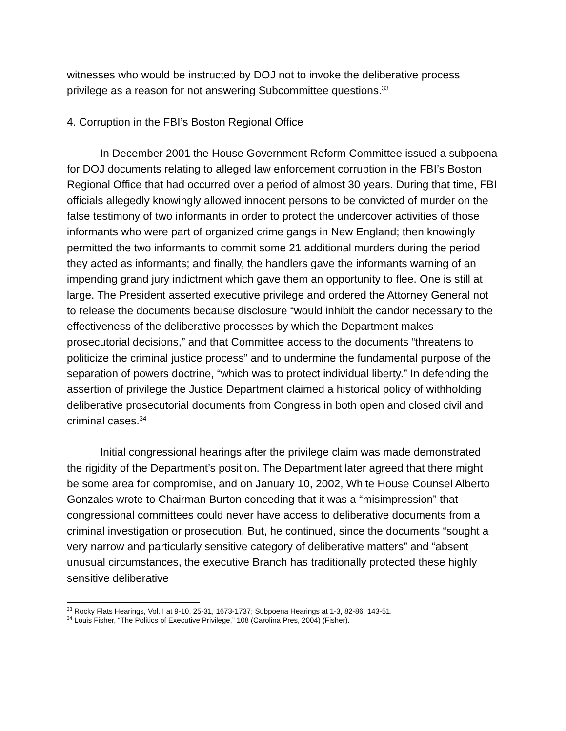witnesses who would be instructed by DOJ not to invoke the deliberative process privilege as a reason for not answering Subcommittee questions.<sup>33</sup>
4. Corruption in the FBI’s Boston Regional Office
In December 2001 the House Government Reform Committee issued a subpoena for DOJ documents relating to alleged law enforcement corruption in the FBI’s Boston Regional Office that had occurred over a period of almost 30 years. During that time, FBI officials allegedly knowingly allowed innocent persons to be convicted of murder on the false testimony of two informants in order to protect the undercover activities of those informants who were part of organized crime gangs in New England; then knowingly permitted the two informants to commit some 21 additional murders during the period they acted as informants; and finally, the handlers gave the informants warning of an impending grand jury indictment which gave them an opportunity to flee. One is still at large. The President asserted executive privilege and ordered the Attorney General not to release the documents because disclosure “would inhibit the candor necessary to the effectiveness of the deliberative processes by which the Department makes prosecutorial decisions,” and that Committee access to the documents “threatens to politicize the criminal justice process” and to undermine the fundamental purpose of the separation of powers doctrine, “which was to protect individual liberty.” In defending the assertion of privilege the Justice Department claimed a historical policy of withholding deliberative prosecutorial documents from Congress in both open and closed civil and criminal cases.<sup>34</sup>
Initial congressional hearings after the privilege claim was made demonstrated the rigidity of the Department’s position. The Department later agreed that there might be some area for compromise, and on January 10, 2002, White House Counsel Alberto Gonzales wrote to Chairman Burton conceding that it was a “misimpression” that congressional committees could never have access to deliberative documents from a criminal investigation or prosecution. But, he continued, since the documents “sought a very narrow and particularly sensitive category of deliberative matters” and “absent unusual circumstances, the executive Branch has traditionally protected these highly sensitive deliberative
<sup>33</sup> Rocky Flats Hearings, Vol. I at 9-10, 25-31, 1673-1737; Subpoena Hearings at 1-3, 82-86, 143-51.
<sup>34</sup> Louis Fisher, “The Politics of Executive Privilege,” 108 (Carolina Pres, 2004) (Fisher).